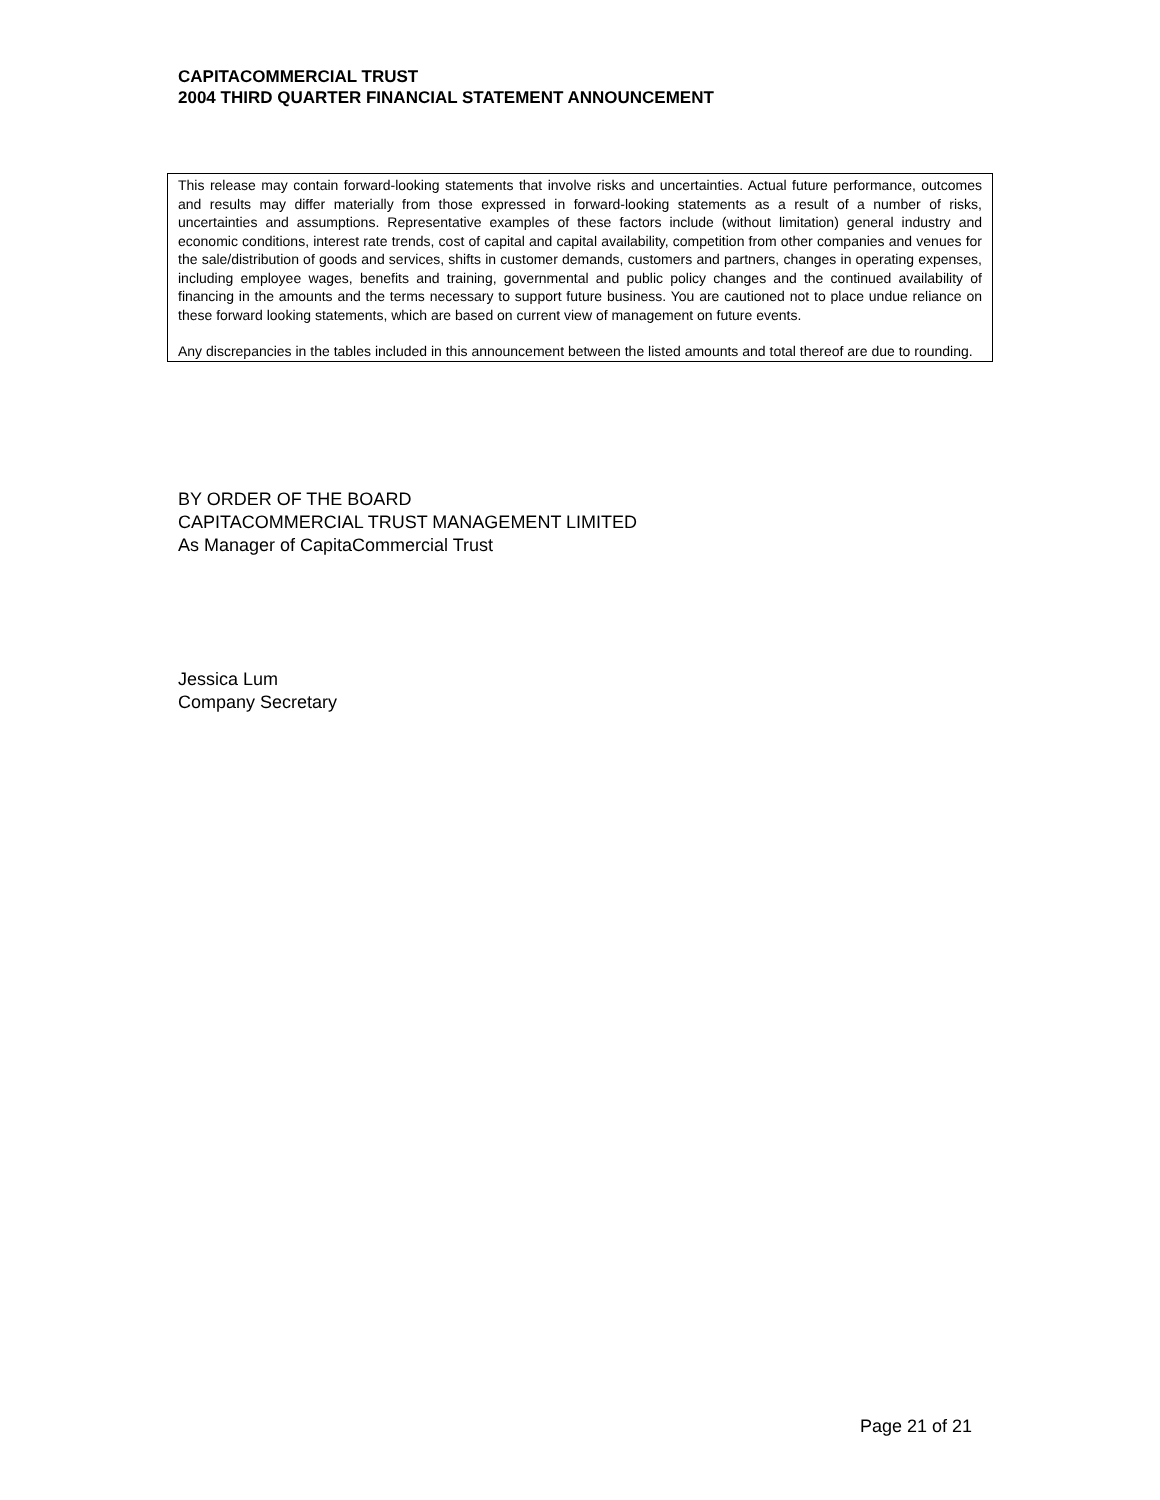CAPITACOMMERCIAL TRUST
2004 THIRD QUARTER FINANCIAL STATEMENT ANNOUNCEMENT
This release may contain forward-looking statements that involve risks and uncertainties. Actual future performance, outcomes and results may differ materially from those expressed in forward-looking statements as a result of a number of risks, uncertainties and assumptions. Representative examples of these factors include (without limitation) general industry and economic conditions, interest rate trends, cost of capital and capital availability, competition from other companies and venues for the sale/distribution of goods and services, shifts in customer demands, customers and partners, changes in operating expenses, including employee wages, benefits and training, governmental and public policy changes and the continued availability of financing in the amounts and the terms necessary to support future business. You are cautioned not to place undue reliance on these forward looking statements, which are based on current view of management on future events.
Any discrepancies in the tables included in this announcement between the listed amounts and total thereof are due to rounding.
BY ORDER OF THE BOARD
CAPITACOMMERCIAL TRUST MANAGEMENT LIMITED
As Manager of CapitaCommercial Trust
Jessica Lum
Company Secretary
Page 21 of 21